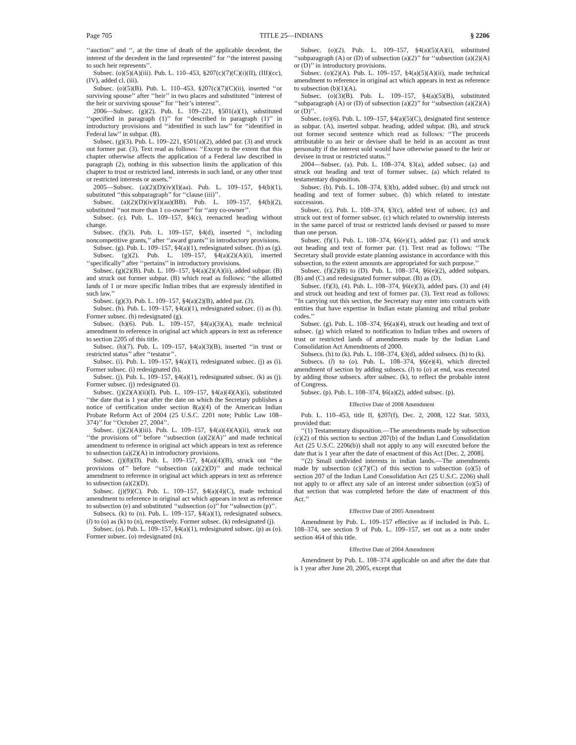Page 705 TITLE 25—INDIANS § 2206
‘‘auction’’ and ‘‘, at the time of death of the applicable decedent, the interest of the decedent in the land represented’’ for ‘‘the interest passing to such heir represents’’.
Subsec. (o)(5)(A)(iii). Pub. L. 110–453, §207(c)(7)(C)(i)(II), (III)(cc), (IV), added cl. (iii).
Subsec. (o)(5)(B). Pub. L. 110–453, §207(c)(7)(C)(ii), inserted ‘‘or surviving spouse’’ after ‘‘heir’’ in two places and substituted ‘‘interest of the heir or surviving spouse’’ for ‘‘heir’s interest’’.
2006—Subsec. (g)(2). Pub. L. 109–221, §501(a)(1), substituted ‘‘specified in paragraph (1)’’ for ‘‘described in paragraph (1)’’ in introductory provisions and ‘‘identified in such law’’ for ‘‘identified in Federal law’’ in subpar. (B).
Subsec. (g)(3). Pub. L. 109–221, §501(a)(2), added par. (3) and struck out former par. (3). Text read as follows: ‘‘Except to the extent that this chapter otherwise affects the application of a Federal law described in paragraph (2), nothing in this subsection limits the application of this chapter to trust or restricted land, interests in such land, or any other trust or restricted interests or assets.’’
2005—Subsec. (a)(2)(D)(iv)(I)(aa). Pub. L. 109–157, §4(b)(1), substituted ‘‘this subparagraph’’ for ‘‘clause (iii)’’.
Subsec. (a)(2)(D)(iv)(I)(aa)(BB). Pub. L. 109–157, §4(b)(2), substituted ‘‘not more than 1 co-owner’’ for ‘‘any co-owner’’.
Subsec. (c). Pub. L. 109–157, §4(c), reenacted heading without change.
Subsec. (f)(3). Pub. L. 109–157, §4(d), inserted ‘‘, including noncompetitive grants,’’ after ‘‘award grants’’ in introductory provisions.
Subsec. (g). Pub. L. 109–157, §4(a)(1), redesignated subsec. (h) as (g).
Subsec. (g)(2). Pub. L. 109–157, §4(a)(2)(A)(i), inserted ‘‘specifically’’ after ‘‘pertains’’ in introductory provisions.
Subsec. (g)(2)(B). Pub. L. 109–157, §4(a)(2)(A)(ii), added subpar. (B) and struck out former subpar. (B) which read as follows: ‘‘the allotted lands of 1 or more specific Indian tribes that are expressly identified in such law.’’
Subsec. (g)(3). Pub. L. 109–157, §4(a)(2)(B), added par. (3).
Subsec. (h). Pub. L. 109–157, §4(a)(1), redesignated subsec. (i) as (h). Former subsec. (h) redesignated (g).
Subsec. (h)(6). Pub. L. 109–157, §4(a)(3)(A), made technical amendment to reference in original act which appears in text as reference to section 2205 of this title.
Subsec. (h)(7). Pub. L. 109–157, §4(a)(3)(B), inserted ‘‘in trust or restricted status’’ after ‘‘testator’’.
Subsec. (i). Pub. L. 109–157, §4(a)(1), redesignated subsec. (j) as (i). Former subsec. (i) redesignated (h).
Subsec. (j). Pub. L. 109–157, §4(a)(1), redesignated subsec. (k) as (j). Former subsec. (j) redesignated (i).
Subsec. (j)(2)(A)(ii)(I). Pub. L. 109–157, §4(a)(4)(A)(i), substituted ‘‘the date that is 1 year after the date on which the Secretary publishes a notice of certification under section 8(a)(4) of the American Indian Probate Reform Act of 2004 (25 U.S.C. 2201 note; Public Law 108–374)’’ for ‘‘October 27, 2004’’.
Subsec. (j)(2)(A)(iii). Pub. L. 109–157, §4(a)(4)(A)(ii), struck out ‘‘the provisions of’’ before ‘‘subsection (a)(2)(A)’’ and made technical amendment to reference in original act which appears in text as reference to subsection (a)(2)(A) in introductory provisions.
Subsec. (j)(8)(D). Pub. L. 109–157, §4(a)(4)(B), struck out ‘‘the provisions of’’ before ‘‘subsection (a)(2)(D)’’ and made technical amendment to reference in original act which appears in text as reference to subsection (a)(2)(D).
Subsec. (j)(9)(C). Pub. L. 109–157, §4(a)(4)(C), made technical amendment to reference in original act which appears in text as reference to subsection (e) and substituted ‘‘subsection (o)’’ for ‘‘subsection (p)’’.
Subsecs. (k) to (n). Pub. L. 109–157, §4(a)(1), redesignated subsecs. (l) to (o) as (k) to (n), respectively. Former subsec. (k) redesignated (j).
Subsec. (o). Pub. L. 109–157, §4(a)(1), redesignated subsec. (p) as (o). Former subsec. (o) redesignated (n).
Subsec. (o)(2). Pub. L. 109–157, §4(a)(5)(A)(i), substituted ‘‘subparagraph (A) or (D) of subsection (a)(2)’’ for ‘‘subsection (a)(2)(A) or (D)’’ in introductory provisions.
Subsec. (o)(2)(A). Pub. L. 109–157, §4(a)(5)(A)(ii), made technical amendment to reference in original act which appears in text as reference to subsection (b)(1)(A).
Subsec. (o)(3)(B). Pub. L. 109–157, §4(a)(5)(B), substituted ‘‘subparagraph (A) or (D) of subsection (a)(2)’’ for ‘‘subsection (a)(2)(A) or (D)’’.
Subsec. (o)(6). Pub. L. 109–157, §4(a)(5)(C), designated first sentence as subpar. (A), inserted subpar. heading, added subpar. (B), and struck out former second sentence which read as follows: ‘‘The proceeds attributable to an heir or devisee shall be held in an account as trust personalty if the interest sold would have otherwise passed to the heir or devisee in trust or restricted status.’’
2004—Subsec. (a). Pub. L. 108–374, §3(a), added subsec. (a) and struck out heading and text of former subsec. (a) which related to testamentary disposition.
Subsec. (b). Pub. L. 108–374, §3(b), added subsec. (b) and struck out heading and text of former subsec. (b) which related to intestate succession.
Subsec. (c). Pub. L. 108–374, §3(c), added text of subsec. (c) and struck out text of former subsec. (c) which related to ownership interests in the same parcel of trust or restricted lands devised or passed to more than one person.
Subsec. (f)(1). Pub. L. 108–374, §6(e)(1), added par. (1) and struck out heading and text of former par. (1). Text read as follows: ‘‘The Secretary shall provide estate planning assistance in accordance with this subsection, to the extent amounts are appropriated for such purpose.’’
Subsec. (f)(2)(B) to (D). Pub. L. 108–374, §6(e)(2), added subpars. (B) and (C) and redesignated former subpar. (B) as (D).
Subsec. (f)(3), (4). Pub. L. 108–374, §6(e)(3), added pars. (3) and (4) and struck out heading and text of former par. (3). Text read as follows: ‘‘In carrying out this section, the Secretary may enter into contracts with entities that have expertise in Indian estate planning and tribal probate codes.’’
Subsec. (g). Pub. L. 108–374, §6(a)(4), struck out heading and text of subsec. (g) which related to notification to Indian tribes and owners of trust or restricted lands of amendments made by the Indian Land Consolidation Act Amendments of 2000.
Subsecs. (h) to (k). Pub. L. 108–374, §3(d), added subsecs. (h) to (k).
Subsecs. (l) to (o). Pub. L. 108–374, §6(e)(4), which directed amendment of section by adding subsecs. (l) to (o) at end, was executed by adding those subsecs. after subsec. (k), to reflect the probable intent of Congress.
Subsec. (p). Pub. L. 108–374, §6(a)(2), added subsec. (p).
Effective Date of 2008 Amendment
Pub. L. 110–453, title II, §207(f), Dec. 2, 2008, 122 Stat. 5033, provided that:
‘‘(1) Testamentary disposition.—The amendments made by subsection (c)(2) of this section to section 207(b) of the Indian Land Consolidation Act (25 U.S.C. 2206(b)) shall not apply to any will executed before the date that is 1 year after the date of enactment of this Act [Dec. 2, 2008].
‘‘(2) Small undivided interests in indian lands.—The amendments made by subsection (c)(7)(C) of this section to subsection (o)(5) of section 207 of the Indian Land Consolidation Act (25 U.S.C. 2206) shall not apply to or affect any sale of an interest under subsection (o)(5) of that section that was completed before the date of enactment of this Act.’’
Effective Date of 2005 Amendment
Amendment by Pub. L. 109–157 effective as if included in Pub. L. 108–374, see section 9 of Pub. L. 109–157, set out as a note under section 464 of this title.
Effective Date of 2004 Amendment
Amendment by Pub. L. 108–374 applicable on and after the date that is 1 year after June 20, 2005, except that